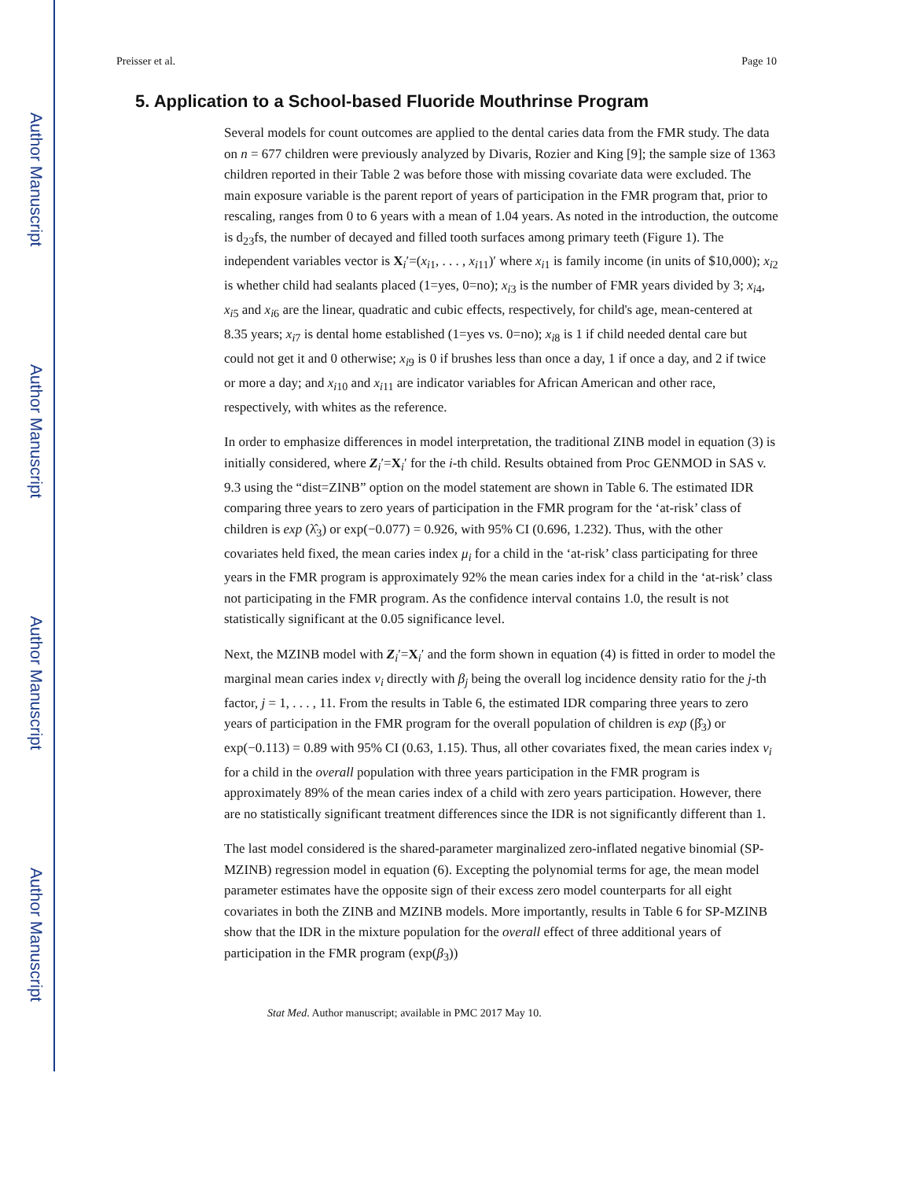Author Manuscript
Author Manuscript
Author Manuscript
Author Manuscript
Preisser et al. Page 10
5. Application to a School-based Fluoride Mouthrinse Program
Several models for count outcomes are applied to the dental caries data from the FMR study. The data on n = 677 children were previously analyzed by Divaris, Rozier and King [9]; the sample size of 1363 children reported in their Table 2 was before those with missing covariate data were excluded. The main exposure variable is the parent report of years of participation in the FMR program that, prior to rescaling, ranges from 0 to 6 years with a mean of 1.04 years. As noted in the introduction, the outcome is d<sub>23</sub>fs, the number of decayed and filled tooth surfaces among primary teeth (Figure 1). The independent variables vector is X<sub>i</sub>′=(x<sub>i1</sub>, . . . , x<sub>i11</sub>)′ where x<sub>i1</sub> is family income (in units of $10,000); x<sub>i2</sub> is whether child had sealants placed (1=yes, 0=no); x<sub>i3</sub> is the number of FMR years divided by 3; x<sub>i4</sub>, x<sub>i5</sub> and x<sub>i6</sub> are the linear, quadratic and cubic effects, respectively, for child's age, mean-centered at 8.35 years; x<sub>i7</sub> is dental home established (1=yes vs. 0=no); x<sub>i8</sub> is 1 if child needed dental care but could not get it and 0 otherwise; x<sub>i9</sub> is 0 if brushes less than once a day, 1 if once a day, and 2 if twice or more a day; and x<sub>i10</sub> and x<sub>i11</sub> are indicator variables for African American and other race, respectively, with whites as the reference.
In order to emphasize differences in model interpretation, the traditional ZINB model in equation (3) is initially considered, where Z<sub>i</sub>′=X<sub>i</sub>′ for the i-th child. Results obtained from Proc GENMOD in SAS v. 9.3 using the “dist=ZINB” option on the model statement are shown in Table 6. The estimated IDR comparing three years to zero years of participation in the FMR program for the ‘at-risk’ class of children is exp (λ̂<sub>3</sub>) or exp(−0.077) = 0.926, with 95% CI (0.696, 1.232). Thus, with the other covariates held fixed, the mean caries index μ<sub>i</sub> for a child in the ‘at-risk’ class participating for three years in the FMR program is approximately 92% the mean caries index for a child in the ‘at-risk’ class not participating in the FMR program. As the confidence interval contains 1.0, the result is not statistically significant at the 0.05 significance level.
Next, the MZINB model with Z<sub>i</sub>′=X<sub>i</sub>′ and the form shown in equation (4) is fitted in order to model the marginal mean caries index ν<sub>i</sub> directly with β<sub>j</sub> being the overall log incidence density ratio for the j-th factor, j = 1, . . . , 11. From the results in Table 6, the estimated IDR comparing three years to zero years of participation in the FMR program for the overall population of children is exp (β̂<sub>3</sub>) or exp(−0.113) = 0.89 with 95% CI (0.63, 1.15). Thus, all other covariates fixed, the mean caries index ν<sub>i</sub> for a child in the overall population with three years participation in the FMR program is approximately 89% of the mean caries index of a child with zero years participation. However, there are no statistically significant treatment differences since the IDR is not significantly different than 1.
The last model considered is the shared-parameter marginalized zero-inflated negative binomial (SP-MZINB) regression model in equation (6). Excepting the polynomial terms for age, the mean model parameter estimates have the opposite sign of their excess zero model counterparts for all eight covariates in both the ZINB and MZINB models. More importantly, results in Table 6 for SP-MZINB show that the IDR in the mixture population for the overall effect of three additional years of participation in the FMR program (exp(β<sub>3</sub>))
Stat Med. Author manuscript; available in PMC 2017 May 10.